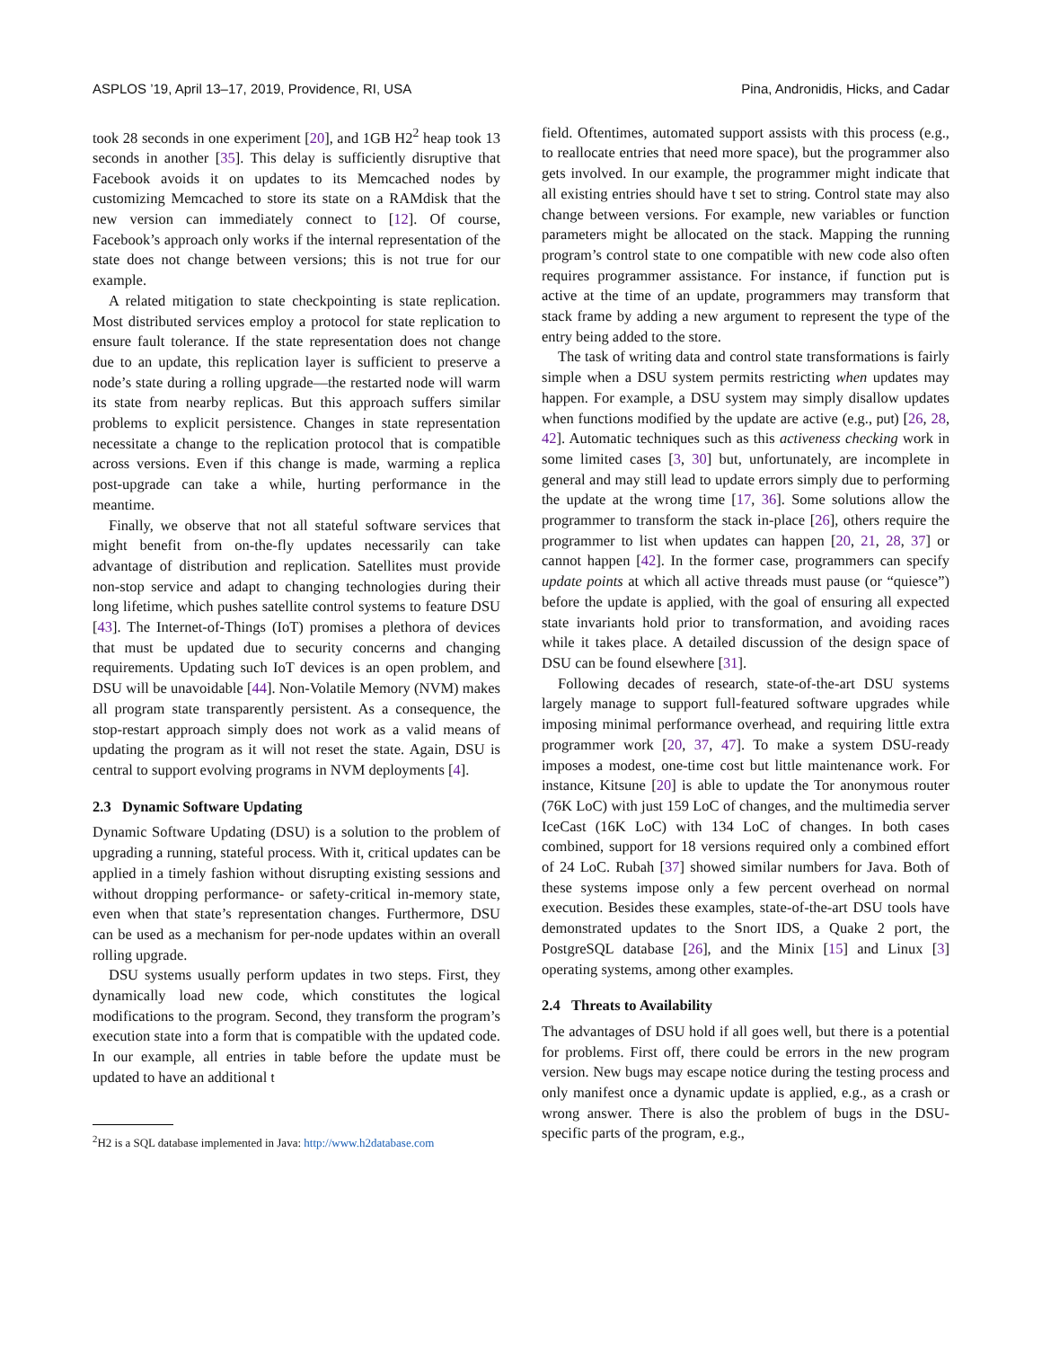ASPLOS ’19, April 13–17, 2019, Providence, RI, USA Pina, Andronidis, Hicks, and Cadar
took 28 seconds in one experiment [20], and 1GB H2<sup>2</sup> heap took 13 seconds in another [35]. This delay is sufficiently disruptive that Facebook avoids it on updates to its Memcached nodes by customizing Memcached to store its state on a RAMdisk that the new version can immediately connect to [12]. Of course, Facebook’s approach only works if the internal representation of the state does not change between versions; this is not true for our example.
A related mitigation to state checkpointing is state replication. Most distributed services employ a protocol for state replication to ensure fault tolerance. If the state representation does not change due to an update, this replication layer is sufficient to preserve a node’s state during a rolling upgrade—the restarted node will warm its state from nearby replicas. But this approach suffers similar problems to explicit persistence. Changes in state representation necessitate a change to the replication protocol that is compatible across versions. Even if this change is made, warming a replica post-upgrade can take a while, hurting performance in the meantime.
Finally, we observe that not all stateful software services that might benefit from on-the-fly updates necessarily can take advantage of distribution and replication. Satellites must provide non-stop service and adapt to changing technologies during their long lifetime, which pushes satellite control systems to feature DSU [43]. The Internet-of-Things (IoT) promises a plethora of devices that must be updated due to security concerns and changing requirements. Updating such IoT devices is an open problem, and DSU will be unavoidable [44]. Non-Volatile Memory (NVM) makes all program state transparently persistent. As a consequence, the stop-restart approach simply does not work as a valid means of updating the program as it will not reset the state. Again, DSU is central to support evolving programs in NVM deployments [4].
2.3 Dynamic Software Updating
Dynamic Software Updating (DSU) is a solution to the problem of upgrading a running, stateful process. With it, critical updates can be applied in a timely fashion without disrupting existing sessions and without dropping performance- or safety-critical in-memory state, even when that state’s representation changes. Furthermore, DSU can be used as a mechanism for per-node updates within an overall rolling upgrade.
DSU systems usually perform updates in two steps. First, they dynamically load new code, which constitutes the logical modifications to the program. Second, they transform the program’s execution state into a form that is compatible with the updated code. In our example, all entries in table before the update must be updated to have an additional t
<sup>2</sup>H2 is a SQL database implemented in Java: http://www.h2database.com
field. Oftentimes, automated support assists with this process (e.g., to reallocate entries that need more space), but the programmer also gets involved. In our example, the programmer might indicate that all existing entries should have t set to string. Control state may also change between versions. For example, new variables or function parameters might be allocated on the stack. Mapping the running program’s control state to one compatible with new code also often requires programmer assistance. For instance, if function put is active at the time of an update, programmers may transform that stack frame by adding a new argument to represent the type of the entry being added to the store.
The task of writing data and control state transformations is fairly simple when a DSU system permits restricting when updates may happen. For example, a DSU system may simply disallow updates when functions modified by the update are active (e.g., put) [26, 28, 42]. Automatic techniques such as this activeness checking work in some limited cases [3, 30] but, unfortunately, are incomplete in general and may still lead to update errors simply due to performing the update at the wrong time [17, 36]. Some solutions allow the programmer to transform the stack in-place [26], others require the programmer to list when updates can happen [20, 21, 28, 37] or cannot happen [42]. In the former case, programmers can specify update points at which all active threads must pause (or “quiesce”) before the update is applied, with the goal of ensuring all expected state invariants hold prior to transformation, and avoiding races while it takes place. A detailed discussion of the design space of DSU can be found elsewhere [31].
Following decades of research, state-of-the-art DSU systems largely manage to support full-featured software upgrades while imposing minimal performance overhead, and requiring little extra programmer work [20, 37, 47]. To make a system DSU-ready imposes a modest, one-time cost but little maintenance work. For instance, Kitsune [20] is able to update the Tor anonymous router (76K LoC) with just 159 LoC of changes, and the multimedia server IceCast (16K LoC) with 134 LoC of changes. In both cases combined, support for 18 versions required only a combined effort of 24 LoC. Rubah [37] showed similar numbers for Java. Both of these systems impose only a few percent overhead on normal execution. Besides these examples, state-of-the-art DSU tools have demonstrated updates to the Snort IDS, a Quake 2 port, the PostgreSQL database [26], and the Minix [15] and Linux [3] operating systems, among other examples.
2.4 Threats to Availability
The advantages of DSU hold if all goes well, but there is a potential for problems. First off, there could be errors in the new program version. New bugs may escape notice during the testing process and only manifest once a dynamic update is applied, e.g., as a crash or wrong answer. There is also the problem of bugs in the DSU-specific parts of the program, e.g.,